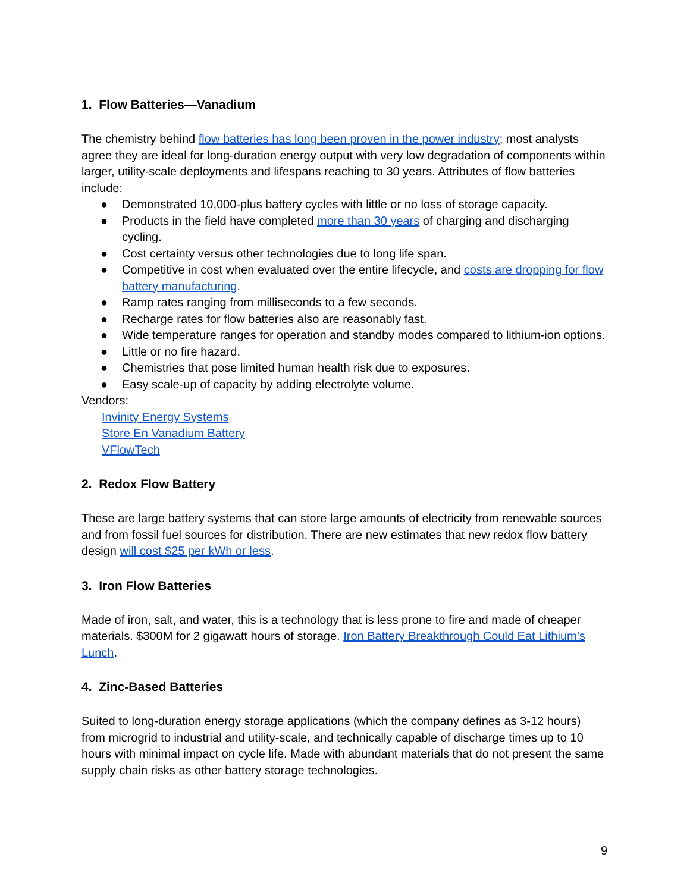1. Flow Batteries—Vanadium
The chemistry behind flow batteries has long been proven in the power industry; most analysts agree they are ideal for long-duration energy output with very low degradation of components within larger, utility-scale deployments and lifespans reaching to 30 years. Attributes of flow batteries include:
● Demonstrated 10,000-plus battery cycles with little or no loss of storage capacity.
● Products in the field have completed more than 30 years of charging and discharging cycling.
● Cost certainty versus other technologies due to long life span.
● Competitive in cost when evaluated over the entire lifecycle, and costs are dropping for flow battery manufacturing.
● Ramp rates ranging from milliseconds to a few seconds.
● Recharge rates for flow batteries also are reasonably fast.
● Wide temperature ranges for operation and standby modes compared to lithium-ion options.
● Little or no fire hazard.
● Chemistries that pose limited human health risk due to exposures.
● Easy scale-up of capacity by adding electrolyte volume.
Vendors:
Invinity Energy Systems
Store En Vanadium Battery
VFlowTech
2. Redox Flow Battery
These are large battery systems that can store large amounts of electricity from renewable sources and from fossil fuel sources for distribution. There are new estimates that new redox flow battery design will cost $25 per kWh or less.
3. Iron Flow Batteries
Made of iron, salt, and water, this is a technology that is less prone to fire and made of cheaper materials. $300M for 2 gigawatt hours of storage. Iron Battery Breakthrough Could Eat Lithium’s Lunch.
4. Zinc-Based Batteries
Suited to long-duration energy storage applications (which the company defines as 3-12 hours) from microgrid to industrial and utility-scale, and technically capable of discharge times up to 10 hours with minimal impact on cycle life. Made with abundant materials that do not present the same supply chain risks as other battery storage technologies.
9